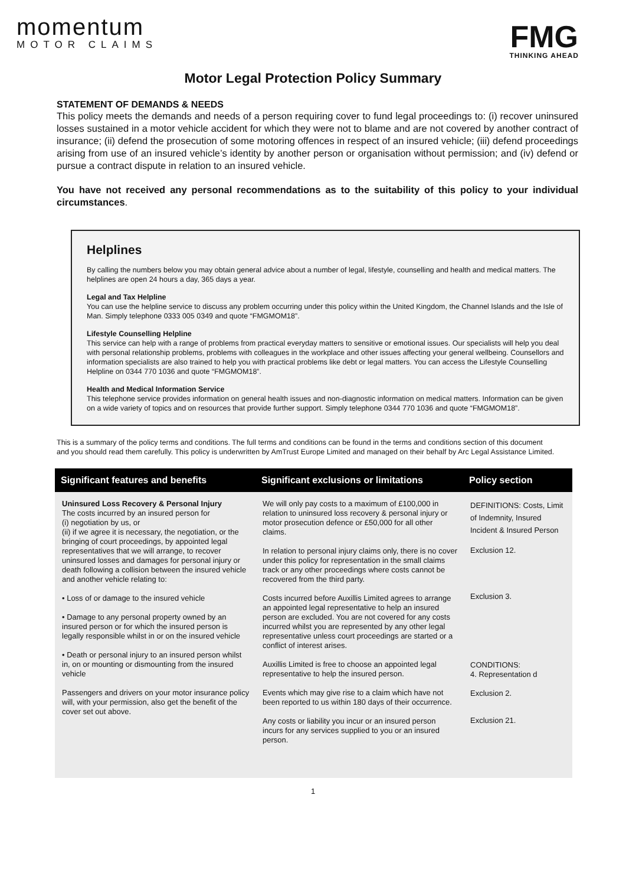momentum
MOTOR CLAIMS
FMG
THINKING AHEAD
Motor Legal Protection Policy Summary
STATEMENT OF DEMANDS & NEEDS
This policy meets the demands and needs of a person requiring cover to fund legal proceedings to: (i) recover uninsured losses sustained in a motor vehicle accident for which they were not to blame and are not covered by another contract of insurance; (ii) defend the prosecution of some motoring offences in respect of an insured vehicle; (iii) defend proceedings arising from use of an insured vehicle’s identity by another person or organisation without permission; and (iv) defend or pursue a contract dispute in relation to an insured vehicle.
You have not received any personal recommendations as to the suitability of this policy to your individual circumstances.
Helplines
By calling the numbers below you may obtain general advice about a number of legal, lifestyle, counselling and health and medical matters. The helplines are open 24 hours a day, 365 days a year.
Legal and Tax Helpline
You can use the helpline service to discuss any problem occurring under this policy within the United Kingdom, the Channel Islands and the Isle of Man. Simply telephone 0333 005 0349 and quote “FMGMOM18”.
Lifestyle Counselling Helpline
This service can help with a range of problems from practical everyday matters to sensitive or emotional issues. Our specialists will help you deal with personal relationship problems, problems with colleagues in the workplace and other issues affecting your general wellbeing. Counsellors and information specialists are also trained to help you with practical problems like debt or legal matters. You can access the Lifestyle Counselling Helpline on 0344 770 1036 and quote “FMGMOM18”.
Health and Medical Information Service
This telephone service provides information on general health issues and non-diagnostic information on medical matters. Information can be given on a wide variety of topics and on resources that provide further support. Simply telephone 0344 770 1036 and quote “FMGMOM18”.
This is a summary of the policy terms and conditions. The full terms and conditions can be found in the terms and conditions section of this document and you should read them carefully. This policy is underwritten by AmTrust Europe Limited and managed on their behalf by Arc Legal Assistance Limited.
| Significant features and benefits | Significant exclusions or limitations | Policy section |
| --- | --- | --- |
| Uninsured Loss Recovery & Personal Injury The costs incurred by an insured person for (i) negotiation by us, or (ii) if we agree it is necessary, the negotiation, or the bringing of court proceedings, by appointed legal representatives that we will arrange, to recover uninsured losses and damages for personal injury or death following a collision between the insured vehicle and another vehicle relating to: • Loss of or damage to the insured vehicle • Damage to any personal property owned by an insured person or for which the insured person is legally responsible whilst in or on the insured vehicle • Death or personal injury to an insured person whilst in, on or mounting or dismounting from the insured vehicle Passengers and drivers on your motor insurance policy will, with your permission, also get the benefit of the cover set out above. | We will only pay costs to a maximum of £100,000 in relation to uninsured loss recovery & personal injury or motor prosecution defence or £50,000 for all other claims. In relation to personal injury claims only, there is no cover under this policy for representation in the small claims track or any other proceedings where costs cannot be recovered from the third party. Costs incurred before Auxillis Limited agrees to arrange an appointed legal representative to help an insured person are excluded. You are not covered for any costs incurred whilst you are represented by any other legal representative unless court proceedings are started or a conflict of interest arises. Auxillis Limited is free to choose an appointed legal representative to help the insured person. Events which may give rise to a claim which have not been reported to us within 180 days of their occurrence. Any costs or liability you incur or an insured person incurs for any services supplied to you or an insured person. | DEFINITIONS: Costs, Limit of Indemnity, Insured Incident & Insured Person Exclusion 12. Exclusion 3. CONDITIONS: 4. Representation d Exclusion 2. Exclusion 21. |
1